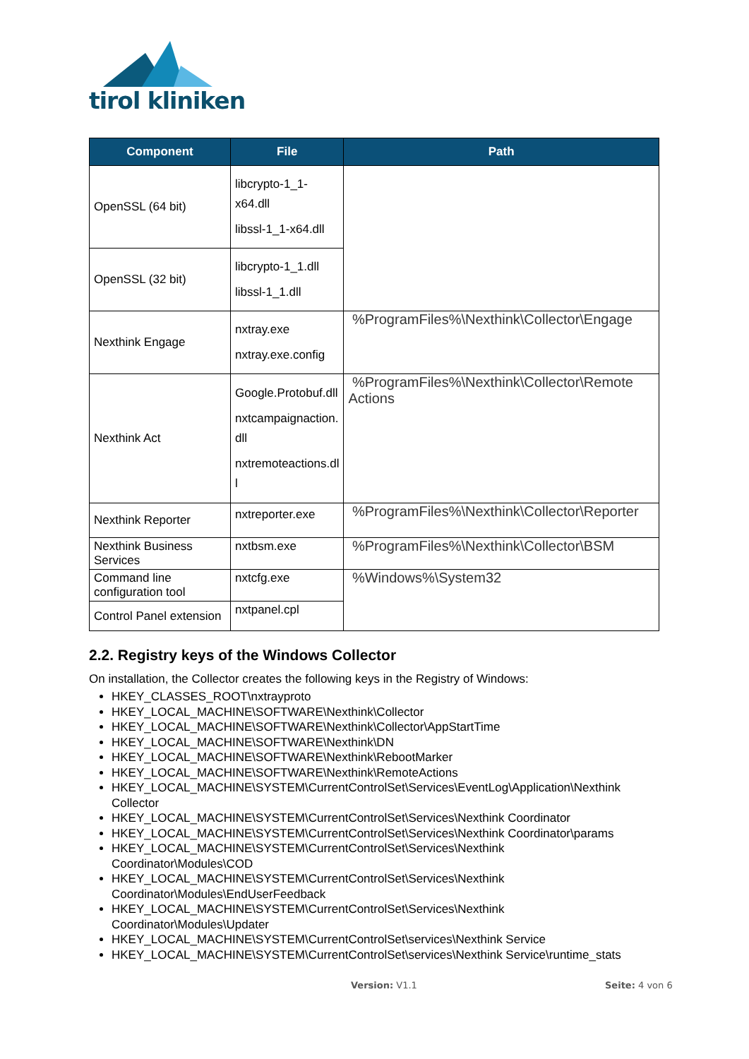tirol kliniken
| Component | File | Path |
| --- | --- | --- |
| OpenSSL (64 bit) | libcrypto-1_1- x64.dll libssl-1_1-x64.dll | |
| OpenSSL (32 bit) | libcrypto-1_1.dll libssl-1_1.dll | |
| Nexthink Engage | nxtray.exe nxtray.exe.config | %ProgramFiles%\Nexthink\Collector\Engage |
| Nexthink Act | Google.Protobuf.dll nxtcampaignaction. dll nxtremoteactions.dl l | %ProgramFiles%\Nexthink\Collector\Remote Actions |
| Nexthink Reporter | nxtreporter.exe | %ProgramFiles%\Nexthink\Collector\Reporter |
| Nexthink Business Services | nxtbsm.exe | %ProgramFiles%\Nexthink\Collector\BSM |
| Command line configuration tool | nxtcfg.exe | %Windows%\System32 |
| Control Panel extension | nxtpanel.cpl | |
2.2. Registry keys of the Windows Collector
On installation, the Collector creates the following keys in the Registry of Windows:
HKEY_CLASSES_ROOT\nxtrayproto
HKEY_LOCAL_MACHINE\SOFTWARE\Nexthink\Collector
HKEY_LOCAL_MACHINE\SOFTWARE\Nexthink\Collector\AppStartTime
HKEY_LOCAL_MACHINE\SOFTWARE\Nexthink\DN
HKEY_LOCAL_MACHINE\SOFTWARE\Nexthink\RebootMarker
HKEY_LOCAL_MACHINE\SOFTWARE\Nexthink\RemoteActions
HKEY_LOCAL_MACHINE\SYSTEM\CurrentControlSet\Services\EventLog\Application\Nexthink Collector
HKEY_LOCAL_MACHINE\SYSTEM\CurrentControlSet\Services\Nexthink Coordinator
HKEY_LOCAL_MACHINE\SYSTEM\CurrentControlSet\Services\Nexthink Coordinator\params
HKEY_LOCAL_MACHINE\SYSTEM\CurrentControlSet\Services\Nexthink
Coordinator\Modules\COD
HKEY_LOCAL_MACHINE\SYSTEM\CurrentControlSet\Services\Nexthink
Coordinator\Modules\EndUserFeedback
HKEY_LOCAL_MACHINE\SYSTEM\CurrentControlSet\Services\Nexthink
Coordinator\Modules\Updater
HKEY_LOCAL_MACHINE\SYSTEM\CurrentControlSet\services\Nexthink Service
HKEY_LOCAL_MACHINE\SYSTEM\CurrentControlSet\services\Nexthink Service\runtime_stats
Version: V1.1 Seite: 4 von 6